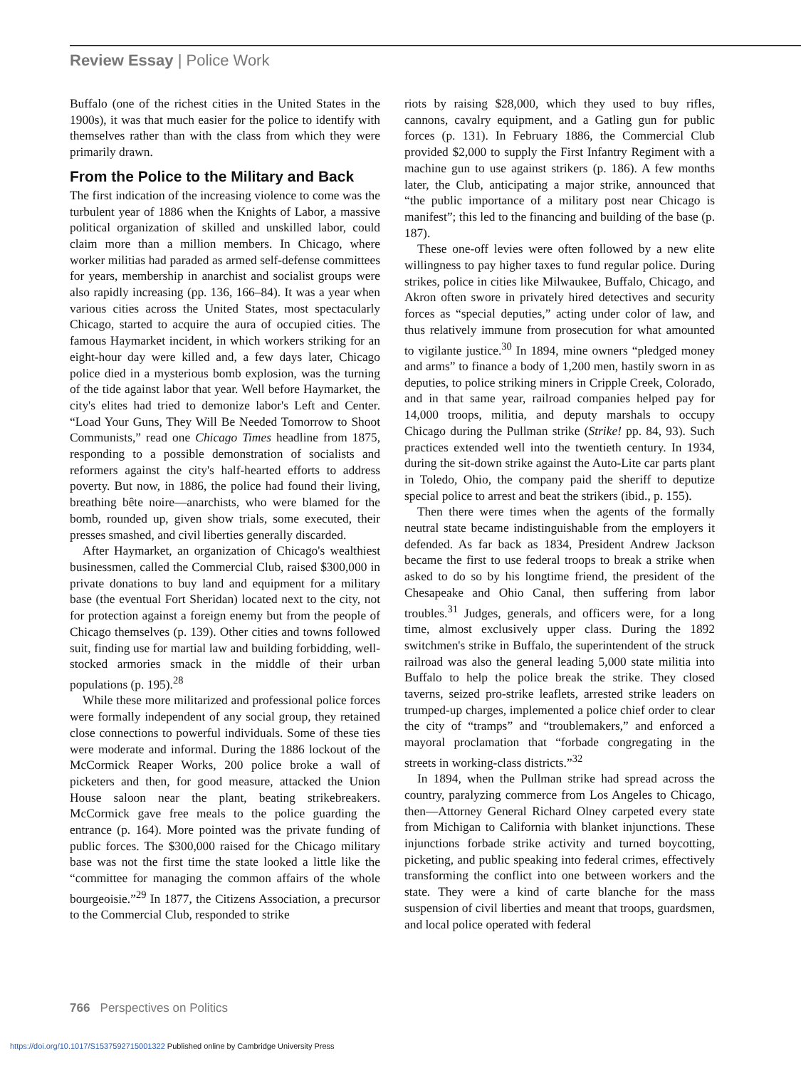Review Essay | Police Work
Buffalo (one of the richest cities in the United States in the 1900s), it was that much easier for the police to identify with themselves rather than with the class from which they were primarily drawn.
From the Police to the Military and Back
The first indication of the increasing violence to come was the turbulent year of 1886 when the Knights of Labor, a massive political organization of skilled and unskilled labor, could claim more than a million members. In Chicago, where worker militias had paraded as armed self-defense committees for years, membership in anarchist and socialist groups were also rapidly increasing (pp. 136, 166–84). It was a year when various cities across the United States, most spectacularly Chicago, started to acquire the aura of occupied cities. The famous Haymarket incident, in which workers striking for an eight-hour day were killed and, a few days later, Chicago police died in a mysterious bomb explosion, was the turning of the tide against labor that year. Well before Haymarket, the city's elites had tried to demonize labor's Left and Center. “Load Your Guns, They Will Be Needed Tomorrow to Shoot Communists,” read one Chicago Times headline from 1875, responding to a possible demonstration of socialists and reformers against the city's half-hearted efforts to address poverty. But now, in 1886, the police had found their living, breathing bête noire—anarchists, who were blamed for the bomb, rounded up, given show trials, some executed, their presses smashed, and civil liberties generally discarded.
After Haymarket, an organization of Chicago's wealthiest businessmen, called the Commercial Club, raised $300,000 in private donations to buy land and equipment for a military base (the eventual Fort Sheridan) located next to the city, not for protection against a foreign enemy but from the people of Chicago themselves (p. 139). Other cities and towns followed suit, finding use for martial law and building forbidding, well-stocked armories smack in the middle of their urban populations (p. 195).<sup>28</sup>
While these more militarized and professional police forces were formally independent of any social group, they retained close connections to powerful individuals. Some of these ties were moderate and informal. During the 1886 lockout of the McCormick Reaper Works, 200 police broke a wall of picketers and then, for good measure, attacked the Union House saloon near the plant, beating strikebreakers. McCormick gave free meals to the police guarding the entrance (p. 164). More pointed was the private funding of public forces. The $300,000 raised for the Chicago military base was not the first time the state looked a little like the “committee for managing the common affairs of the whole bourgeoisie.”<sup>29</sup> In 1877, the Citizens Association, a precursor to the Commercial Club, responded to strike
riots by raising $28,000, which they used to buy rifles, cannons, cavalry equipment, and a Gatling gun for public forces (p. 131). In February 1886, the Commercial Club provided $2,000 to supply the First Infantry Regiment with a machine gun to use against strikers (p. 186). A few months later, the Club, anticipating a major strike, announced that “the public importance of a military post near Chicago is manifest”; this led to the financing and building of the base (p. 187).
These one-off levies were often followed by a new elite willingness to pay higher taxes to fund regular police. During strikes, police in cities like Milwaukee, Buffalo, Chicago, and Akron often swore in privately hired detectives and security forces as “special deputies,” acting under color of law, and thus relatively immune from prosecution for what amounted to vigilante justice.<sup>30</sup> In 1894, mine owners “pledged money and arms” to finance a body of 1,200 men, hastily sworn in as deputies, to police striking miners in Cripple Creek, Colorado, and in that same year, railroad companies helped pay for 14,000 troops, militia, and deputy marshals to occupy Chicago during the Pullman strike (Strike! pp. 84, 93). Such practices extended well into the twentieth century. In 1934, during the sit-down strike against the Auto-Lite car parts plant in Toledo, Ohio, the company paid the sheriff to deputize special police to arrest and beat the strikers (ibid., p. 155).
Then there were times when the agents of the formally neutral state became indistinguishable from the employers it defended. As far back as 1834, President Andrew Jackson became the first to use federal troops to break a strike when asked to do so by his longtime friend, the president of the Chesapeake and Ohio Canal, then suffering from labor troubles.<sup>31</sup> Judges, generals, and officers were, for a long time, almost exclusively upper class. During the 1892 switchmen's strike in Buffalo, the superintendent of the struck railroad was also the general leading 5,000 state militia into Buffalo to help the police break the strike. They closed taverns, seized pro-strike leaflets, arrested strike leaders on trumped-up charges, implemented a police chief order to clear the city of “tramps” and “troublemakers,” and enforced a mayoral proclamation that “forbade congregating in the streets in working-class districts.”<sup>32</sup>
In 1894, when the Pullman strike had spread across the country, paralyzing commerce from Los Angeles to Chicago, then—Attorney General Richard Olney carpeted every state from Michigan to California with blanket injunctions. These injunctions forbade strike activity and turned boycotting, picketing, and public speaking into federal crimes, effectively transforming the conflict into one between workers and the state. They were a kind of carte blanche for the mass suspension of civil liberties and meant that troops, guardsmen, and local police operated with federal
766 Perspectives on Politics
https://doi.org/10.1017/S1537592715001322 Published online by Cambridge University Press